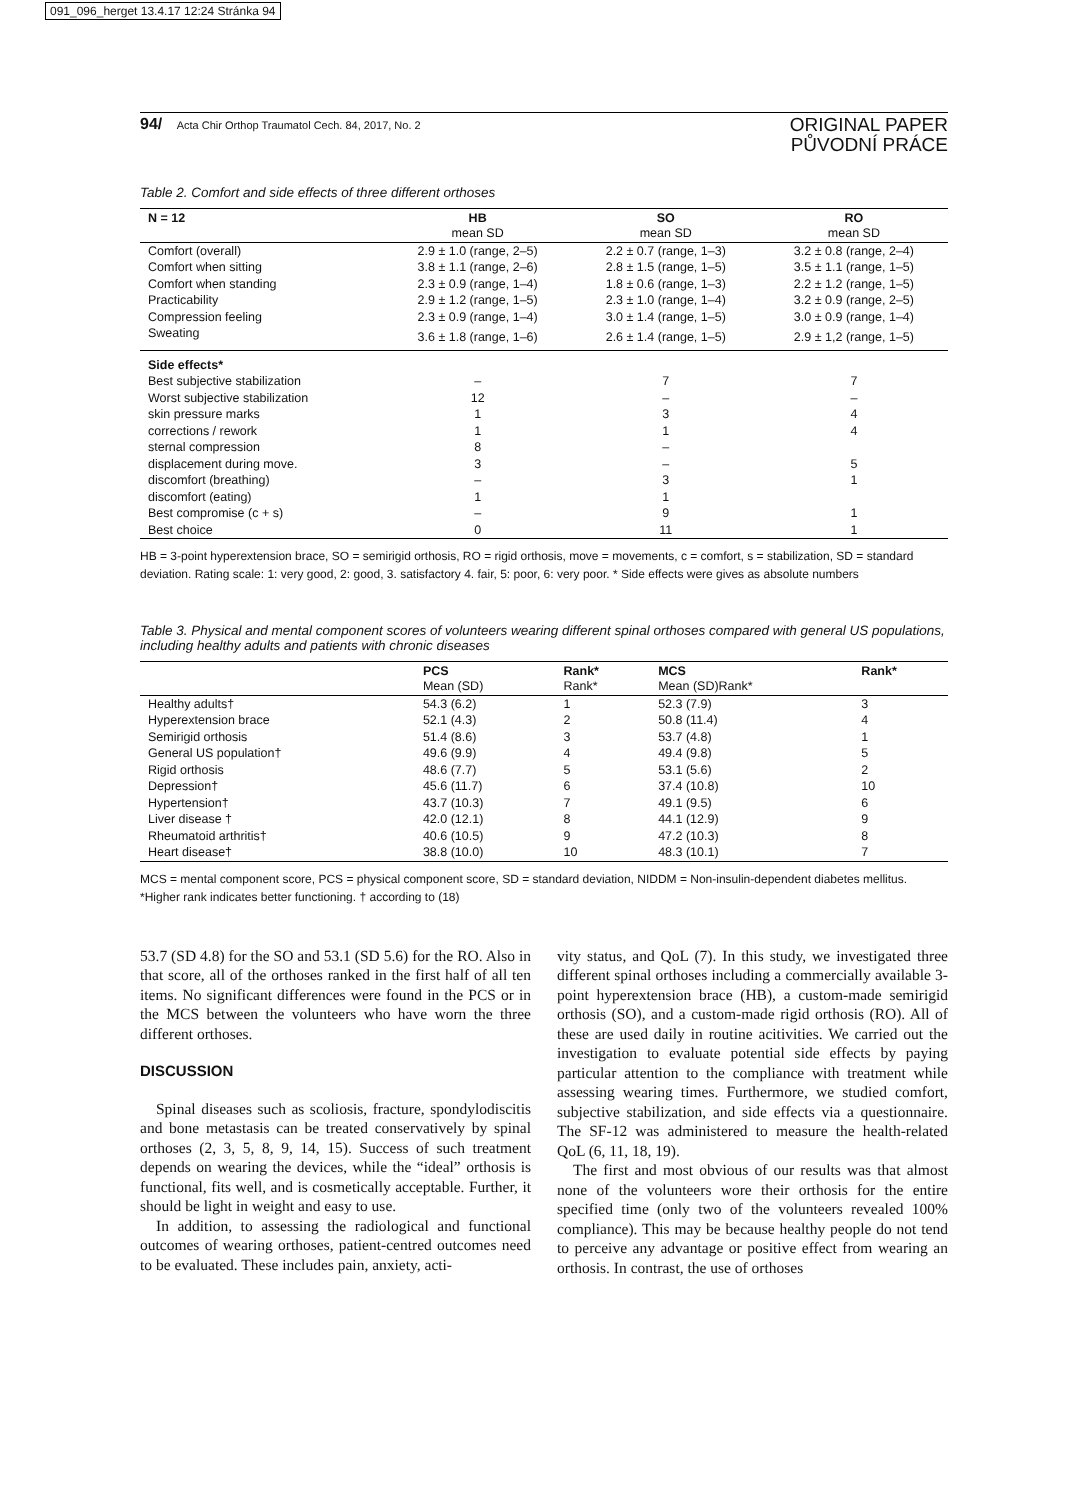091_096_herget 13.4.17 12:24 Stránka 94
94/ Acta Chir Orthop Traumatol Cech. 84, 2017, No. 2
ORIGINAL PAPER
PŮVODNÍ PRÁCE
Table 2. Comfort and side effects of three different orthoses
| N = 12 | HB | SO | RO |
| --- | --- | --- | --- |
| | mean SD | mean SD | mean SD |
| Comfort (overall) | 2.9 ± 1.0 (range, 2–5) | 2.2 ± 0.7 (range, 1–3) | 3.2 ± 0.8 (range, 2–4) |
| Comfort when sitting | 3.8 ± 1.1 (range, 2–6) | 2.8 ± 1.5 (range, 1–5) | 3.5 ± 1.1 (range, 1–5) |
| Comfort when standing | 2.3 ± 0.9 (range, 1–4) | 1.8 ± 0.6 (range, 1–3) | 2.2 ± 1.2 (range, 1–5) |
| Practicability | 2.9 ± 1.2 (range, 1–5) | 2.3 ± 1.0 (range, 1–4) | 3.2 ± 0.9 (range, 2–5) |
| Compression feeling | 2.3 ± 0.9 (range, 1–4) | 3.0 ± 1.4 (range, 1–5) | 3.0 ± 0.9 (range, 1–4) |
| Sweating | 3.6 ± 1.8 (range, 1–6) | 2.6 ± 1.4 (range, 1–5) | 2.9 ± 1,2 (range, 1–5) |
| Side effects* | | | |
| Best subjective stabilization | – | 7 | 7 |
| Worst subjective stabilization | 12 | – | – |
| skin pressure marks | 1 | 3 | 4 |
| corrections / rework | 1 | 1 | 4 |
| sternal compression | 8 | – | |
| displacement during move. | 3 | – | 5 |
| discomfort (breathing) | – | 3 | 1 |
| discomfort (eating) | 1 | 1 | |
| Best compromise (c + s) | – | 9 | 1 |
| Best choice | 0 | 11 | 1 |
HB = 3-point hyperextension brace, SO = semirigid orthosis, RO = rigid orthosis, move = movements, c = comfort, s = stabilization, SD = standard deviation. Rating scale: 1: very good, 2: good, 3. satisfactory 4. fair, 5: poor, 6: very poor. * Side effects were gives as absolute numbers
Table 3. Physical and mental component scores of volunteers wearing different spinal orthoses compared with general US populations, including healthy adults and patients with chronic diseases
| | PCS | Rank* | MCS | Rank* |
| --- | --- | --- | --- | --- |
| | Mean (SD) | Rank* | Mean (SD)Rank* | |
| Healthy adults† | 54.3 (6.2) | 1 | 52.3 (7.9) | 3 |
| Hyperextension brace | 52.1 (4.3) | 2 | 50.8 (11.4) | 4 |
| Semirigid orthosis | 51.4 (8.6) | 3 | 53.7 (4.8) | 1 |
| General US population† | 49.6 (9.9) | 4 | 49.4 (9.8) | 5 |
| Rigid orthosis | 48.6 (7.7) | 5 | 53.1 (5.6) | 2 |
| Depression† | 45.6 (11.7) | 6 | 37.4 (10.8) | 10 |
| Hypertension† | 43.7 (10.3) | 7 | 49.1 (9.5) | 6 |
| Liver disease † | 42.0 (12.1) | 8 | 44.1 (12.9) | 9 |
| Rheumatoid arthritis† | 40.6 (10.5) | 9 | 47.2 (10.3) | 8 |
| Heart disease† | 38.8 (10.0) | 10 | 48.3 (10.1) | 7 |
MCS = mental component score, PCS = physical component score, SD = standard deviation, NIDDM = Non-insulin-dependent diabetes mellitus. *Higher rank indicates better functioning. † according to (18)
53.7 (SD 4.8) for the SO and 53.1 (SD 5.6) for the RO. Also in that score, all of the orthoses ranked in the first half of all ten items. No significant differences were found in the PCS or in the MCS between the volunteers who have worn the three different orthoses.
DISCUSSION
Spinal diseases such as scoliosis, fracture, spondylodiscitis and bone metastasis can be treated conservatively by spinal orthoses (2, 3, 5, 8, 9, 14, 15). Success of such treatment depends on wearing the devices, while the “ideal” orthosis is functional, fits well, and is cosmetically acceptable. Further, it should be light in weight and easy to use.
In addition, to assessing the radiological and functional outcomes of wearing orthoses, patient-centred outcomes need to be evaluated. These includes pain, anxiety, acti-
vity status, and QoL (7). In this study, we investigated three different spinal orthoses including a commercially available 3-point hyperextension brace (HB), a custom-made semirigid orthosis (SO), and a custom-made rigid orthosis (RO). All of these are used daily in routine acitivities. We carried out the investigation to evaluate potential side effects by paying particular attention to the compliance with treatment while assessing wearing times. Furthermore, we studied comfort, subjective stabilization, and side effects via a questionnaire. The SF-12 was administered to measure the health-related QoL (6, 11, 18, 19).
The first and most obvious of our results was that almost none of the volunteers wore their orthosis for the entire specified time (only two of the volunteers revealed 100% compliance). This may be because healthy people do not tend to perceive any advantage or positive effect from wearing an orthosis. In contrast, the use of orthoses